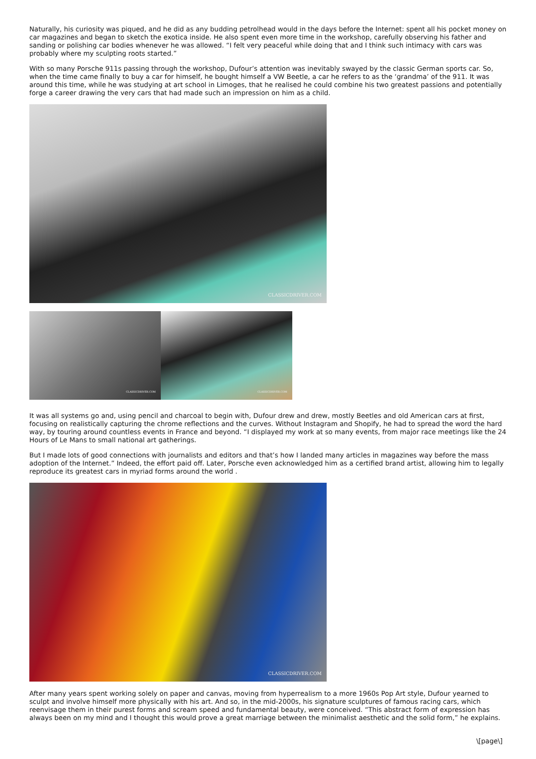Naturally, his curiosity was piqued, and he did as any budding petrolhead would in the days before the Internet: spent all his pocket money on car magazines and began to sketch the exotica inside. He also spent even more time in the workshop, carefully observing his father and sanding or polishing car bodies whenever he was allowed. “I felt very peaceful while doing that and I think such intimacy with cars was probably where my sculpting roots started.”
With so many Porsche 911s passing through the workshop, Dufour’s attention was inevitably swayed by the classic German sports car. So, when the time came finally to buy a car for himself, he bought himself a VW Beetle, a car he refers to as the ‘grandma’ of the 911. It was around this time, while he was studying at art school in Limoges, that he realised he could combine his two greatest passions and potentially forge a career drawing the very cars that had made such an impression on him as a child.
CLASSICDRIVER.COM
CLASSICDRIVER.COM
CLASSICDRIVER.COM
It was all systems go and, using pencil and charcoal to begin with, Dufour drew and drew, mostly Beetles and old American cars at first, focusing on realistically capturing the chrome reflections and the curves. Without Instagram and Shopify, he had to spread the word the hard way, by touring around countless events in France and beyond. “I displayed my work at so many events, from major race meetings like the 24 Hours of Le Mans to small national art gatherings.
But I made lots of good connections with journalists and editors and that’s how I landed many articles in magazines way before the mass adoption of the Internet.” Indeed, the effort paid off. Later, Porsche even acknowledged him as a certified brand artist, allowing him to legally reproduce its greatest cars in myriad forms around the world .
CLASSICDRIVER.COM
After many years spent working solely on paper and canvas, moving from hyperrealism to a more 1960s Pop Art style, Dufour yearned to sculpt and involve himself more physically with his art. And so, in the mid-2000s, his signature sculptures of famous racing cars, which reenvisage them in their purest forms and scream speed and fundamental beauty, were conceived. “This abstract form of expression has always been on my mind and I thought this would prove a great marriage between the minimalist aesthetic and the solid form,” he explains.
\[page\]